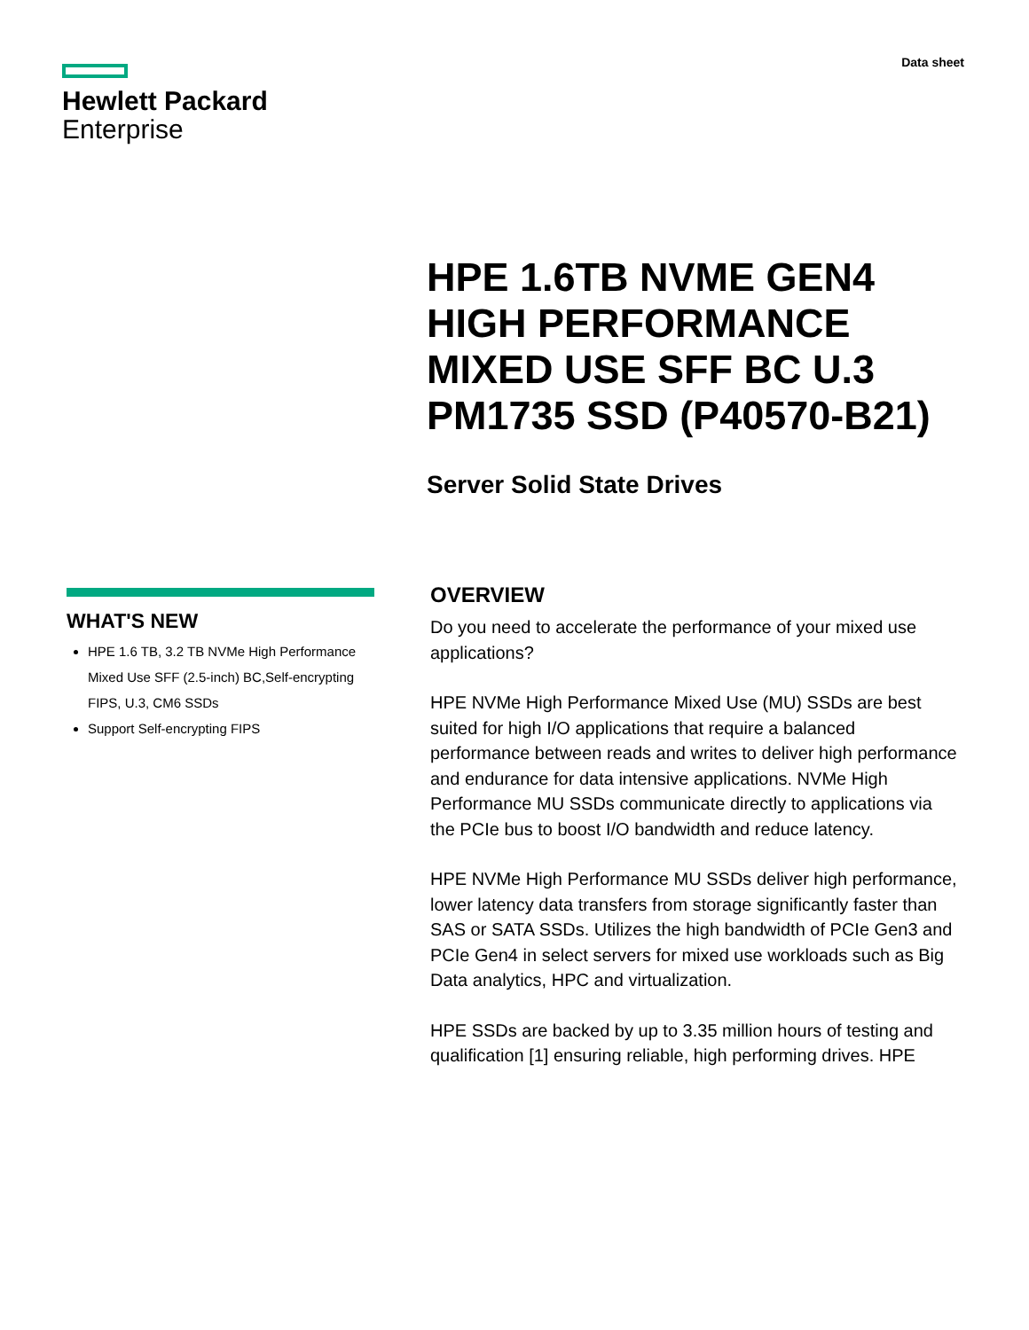Hewlett Packard
Enterprise
Data sheet
HPE 1.6TB NVME GEN4 HIGH PERFORMANCE MIXED USE SFF BC U.3 PM1735 SSD (P40570-B21)
Server Solid State Drives
WHAT'S NEW
HPE 1.6 TB, 3.2 TB NVMe High Performance Mixed Use SFF (2.5-inch) BC,Self-encrypting FIPS, U.3, CM6 SSDs
Support Self-encrypting FIPS
OVERVIEW
Do you need to accelerate the performance of your mixed use applications?
HPE NVMe High Performance Mixed Use (MU) SSDs are best suited for high I/O applications that require a balanced performance between reads and writes to deliver high performance and endurance for data intensive applications. NVMe High Performance MU SSDs communicate directly to applications via the PCIe bus to boost I/O bandwidth and reduce latency.
HPE NVMe High Performance MU SSDs deliver high performance, lower latency data transfers from storage significantly faster than SAS or SATA SSDs. Utilizes the high bandwidth of PCIe Gen3 and PCIe Gen4 in select servers for mixed use workloads such as Big Data analytics, HPC and virtualization.
HPE SSDs are backed by up to 3.35 million hours of testing and qualification [1] ensuring reliable, high performing drives. HPE